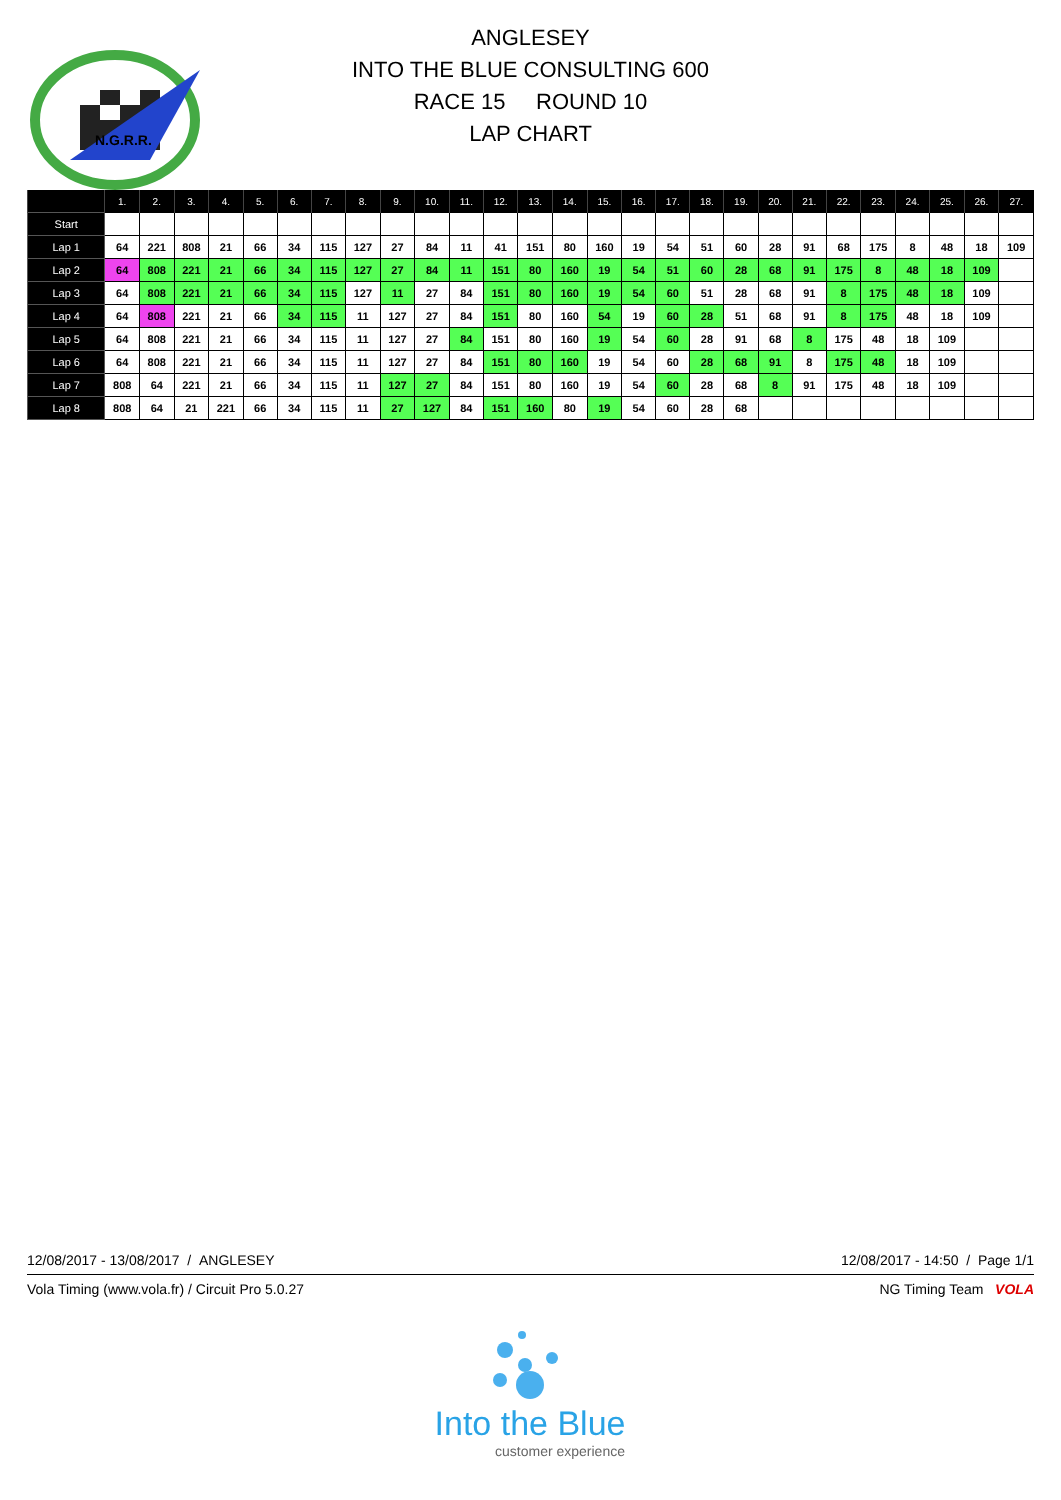N.G.R.R.
ANGLESEY
INTO THE BLUE CONSULTING 600
RACE 15 ROUND 10
LAP CHART
| | 1. | 2. | 3. | 4. | 5. | 6. | 7. | 8. | 9. | 10. | 11. | 12. | 13. | 14. | 15. | 16. | 17. | 18. | 19. | 20. | 21. | 22. | 23. | 24. | 25. | 26. | 27. |
| --- | --- | --- | --- | --- | --- | --- | --- | --- | --- | --- | --- | --- | --- | --- | --- | --- | --- | --- | --- | --- | --- | --- | --- | --- | --- | --- | --- |
| Start | | | | | | | | | | | | | | | | | | | | | | | | | | | |
| Lap 1 | 64 | 221 | 808 | 21 | 66 | 34 | 115 | 127 | 27 | 84 | 11 | 41 | 151 | 80 | 160 | 19 | 54 | 51 | 60 | 28 | 91 | 68 | 175 | 8 | 48 | 18 | 109 |
| Lap 2 | 64 | 808 | 221 | 21 | 66 | 34 | 115 | 127 | 27 | 84 | 11 | 151 | 80 | 160 | 19 | 54 | 51 | 60 | 28 | 68 | 91 | 175 | 8 | 48 | 18 | 109 | |
| Lap 3 | 64 | 808 | 221 | 21 | 66 | 34 | 115 | 127 | 11 | 27 | 84 | 151 | 80 | 160 | 19 | 54 | 60 | 51 | 28 | 68 | 91 | 8 | 175 | 48 | 18 | 109 | |
| Lap 4 | 64 | 808 | 221 | 21 | 66 | 34 | 115 | 11 | 127 | 27 | 84 | 151 | 80 | 160 | 54 | 19 | 60 | 28 | 51 | 68 | 91 | 8 | 175 | 48 | 18 | 109 | |
| Lap 5 | 64 | 808 | 221 | 21 | 66 | 34 | 115 | 11 | 127 | 27 | 84 | 151 | 80 | 160 | 19 | 54 | 60 | 28 | 91 | 68 | 8 | 175 | 48 | 18 | 109 | | |
| Lap 6 | 64 | 808 | 221 | 21 | 66 | 34 | 115 | 11 | 127 | 27 | 84 | 151 | 80 | 160 | 19 | 54 | 60 | 28 | 68 | 91 | 8 | 175 | 48 | 18 | 109 | | |
| Lap 7 | 808 | 64 | 221 | 21 | 66 | 34 | 115 | 11 | 127 | 27 | 84 | 151 | 80 | 160 | 19 | 54 | 60 | 28 | 68 | 8 | 91 | 175 | 48 | 18 | 109 | | |
| Lap 8 | 808 | 64 | 21 | 221 | 66 | 34 | 115 | 11 | 27 | 127 | 84 | 151 | 160 | 80 | 19 | 54 | 60 | 28 | 68 | | | | | | | | |
12/08/2017 - 13/08/2017 / ANGLESEY 12/08/2017 - 14:50 / Page 1/1
Vola Timing (www.vola.fr) / Circuit Pro 5.0.27 NG Timing Team VOLA
Into the Blue
customer experience